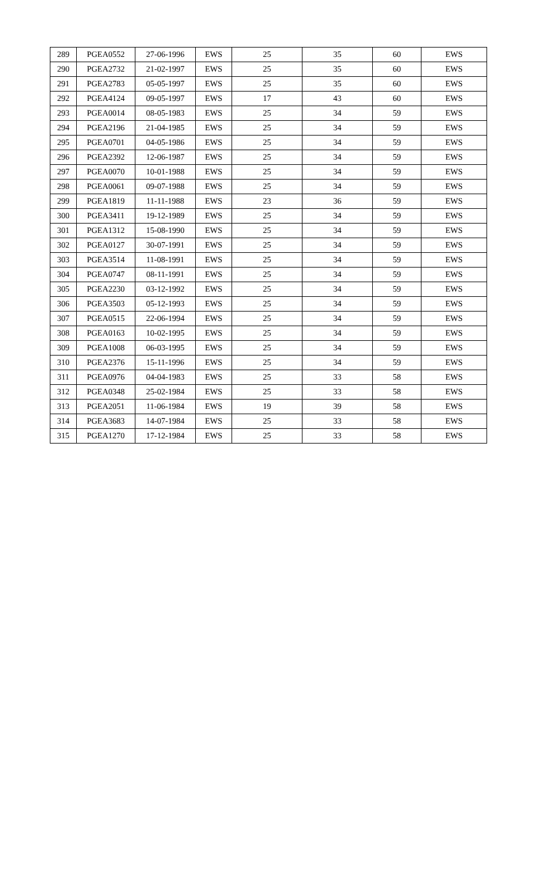| 289 | PGEA0552 | 27-06-1996 | EWS | 25 | 35 | 60 | EWS |
| 290 | PGEA2732 | 21-02-1997 | EWS | 25 | 35 | 60 | EWS |
| 291 | PGEA2783 | 05-05-1997 | EWS | 25 | 35 | 60 | EWS |
| 292 | PGEA4124 | 09-05-1997 | EWS | 17 | 43 | 60 | EWS |
| 293 | PGEA0014 | 08-05-1983 | EWS | 25 | 34 | 59 | EWS |
| 294 | PGEA2196 | 21-04-1985 | EWS | 25 | 34 | 59 | EWS |
| 295 | PGEA0701 | 04-05-1986 | EWS | 25 | 34 | 59 | EWS |
| 296 | PGEA2392 | 12-06-1987 | EWS | 25 | 34 | 59 | EWS |
| 297 | PGEA0070 | 10-01-1988 | EWS | 25 | 34 | 59 | EWS |
| 298 | PGEA0061 | 09-07-1988 | EWS | 25 | 34 | 59 | EWS |
| 299 | PGEA1819 | 11-11-1988 | EWS | 23 | 36 | 59 | EWS |
| 300 | PGEA3411 | 19-12-1989 | EWS | 25 | 34 | 59 | EWS |
| 301 | PGEA1312 | 15-08-1990 | EWS | 25 | 34 | 59 | EWS |
| 302 | PGEA0127 | 30-07-1991 | EWS | 25 | 34 | 59 | EWS |
| 303 | PGEA3514 | 11-08-1991 | EWS | 25 | 34 | 59 | EWS |
| 304 | PGEA0747 | 08-11-1991 | EWS | 25 | 34 | 59 | EWS |
| 305 | PGEA2230 | 03-12-1992 | EWS | 25 | 34 | 59 | EWS |
| 306 | PGEA3503 | 05-12-1993 | EWS | 25 | 34 | 59 | EWS |
| 307 | PGEA0515 | 22-06-1994 | EWS | 25 | 34 | 59 | EWS |
| 308 | PGEA0163 | 10-02-1995 | EWS | 25 | 34 | 59 | EWS |
| 309 | PGEA1008 | 06-03-1995 | EWS | 25 | 34 | 59 | EWS |
| 310 | PGEA2376 | 15-11-1996 | EWS | 25 | 34 | 59 | EWS |
| 311 | PGEA0976 | 04-04-1983 | EWS | 25 | 33 | 58 | EWS |
| 312 | PGEA0348 | 25-02-1984 | EWS | 25 | 33 | 58 | EWS |
| 313 | PGEA2051 | 11-06-1984 | EWS | 19 | 39 | 58 | EWS |
| 314 | PGEA3683 | 14-07-1984 | EWS | 25 | 33 | 58 | EWS |
| 315 | PGEA1270 | 17-12-1984 | EWS | 25 | 33 | 58 | EWS |